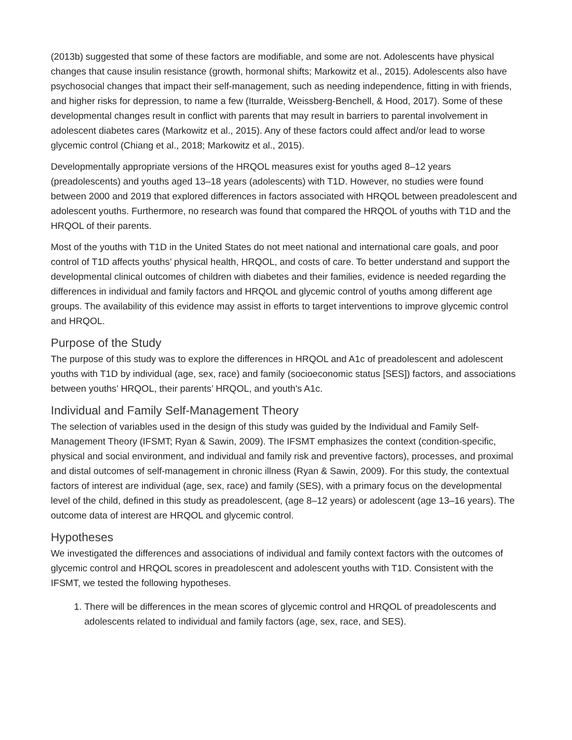(2013b) suggested that some of these factors are modifiable, and some are not. Adolescents have physical changes that cause insulin resistance (growth, hormonal shifts; Markowitz et al., 2015). Adolescents also have psychosocial changes that impact their self-management, such as needing independence, fitting in with friends, and higher risks for depression, to name a few (Iturralde, Weissberg-Benchell, & Hood, 2017). Some of these developmental changes result in conflict with parents that may result in barriers to parental involvement in adolescent diabetes cares (Markowitz et al., 2015). Any of these factors could affect and/or lead to worse glycemic control (Chiang et al., 2018; Markowitz et al., 2015).
Developmentally appropriate versions of the HRQOL measures exist for youths aged 8–12 years (preadolescents) and youths aged 13–18 years (adolescents) with T1D. However, no studies were found between 2000 and 2019 that explored differences in factors associated with HRQOL between preadolescent and adolescent youths. Furthermore, no research was found that compared the HRQOL of youths with T1D and the HRQOL of their parents.
Most of the youths with T1D in the United States do not meet national and international care goals, and poor control of T1D affects youths’ physical health, HRQOL, and costs of care. To better understand and support the developmental clinical outcomes of children with diabetes and their families, evidence is needed regarding the differences in individual and family factors and HRQOL and glycemic control of youths among different age groups. The availability of this evidence may assist in efforts to target interventions to improve glycemic control and HRQOL.
Purpose of the Study
The purpose of this study was to explore the differences in HRQOL and A1c of preadolescent and adolescent youths with T1D by individual (age, sex, race) and family (socioeconomic status [SES]) factors, and associations between youths’ HRQOL, their parents’ HRQOL, and youth's A1c.
Individual and Family Self-Management Theory
The selection of variables used in the design of this study was guided by the Individual and Family Self-Management Theory (IFSMT; Ryan & Sawin, 2009). The IFSMT emphasizes the context (condition-specific, physical and social environment, and individual and family risk and preventive factors), processes, and proximal and distal outcomes of self-management in chronic illness (Ryan & Sawin, 2009). For this study, the contextual factors of interest are individual (age, sex, race) and family (SES), with a primary focus on the developmental level of the child, defined in this study as preadolescent, (age 8–12 years) or adolescent (age 13–16 years). The outcome data of interest are HRQOL and glycemic control.
Hypotheses
We investigated the differences and associations of individual and family context factors with the outcomes of glycemic control and HRQOL scores in preadolescent and adolescent youths with T1D. Consistent with the IFSMT, we tested the following hypotheses.
1. There will be differences in the mean scores of glycemic control and HRQOL of preadolescents and adolescents related to individual and family factors (age, sex, race, and SES).